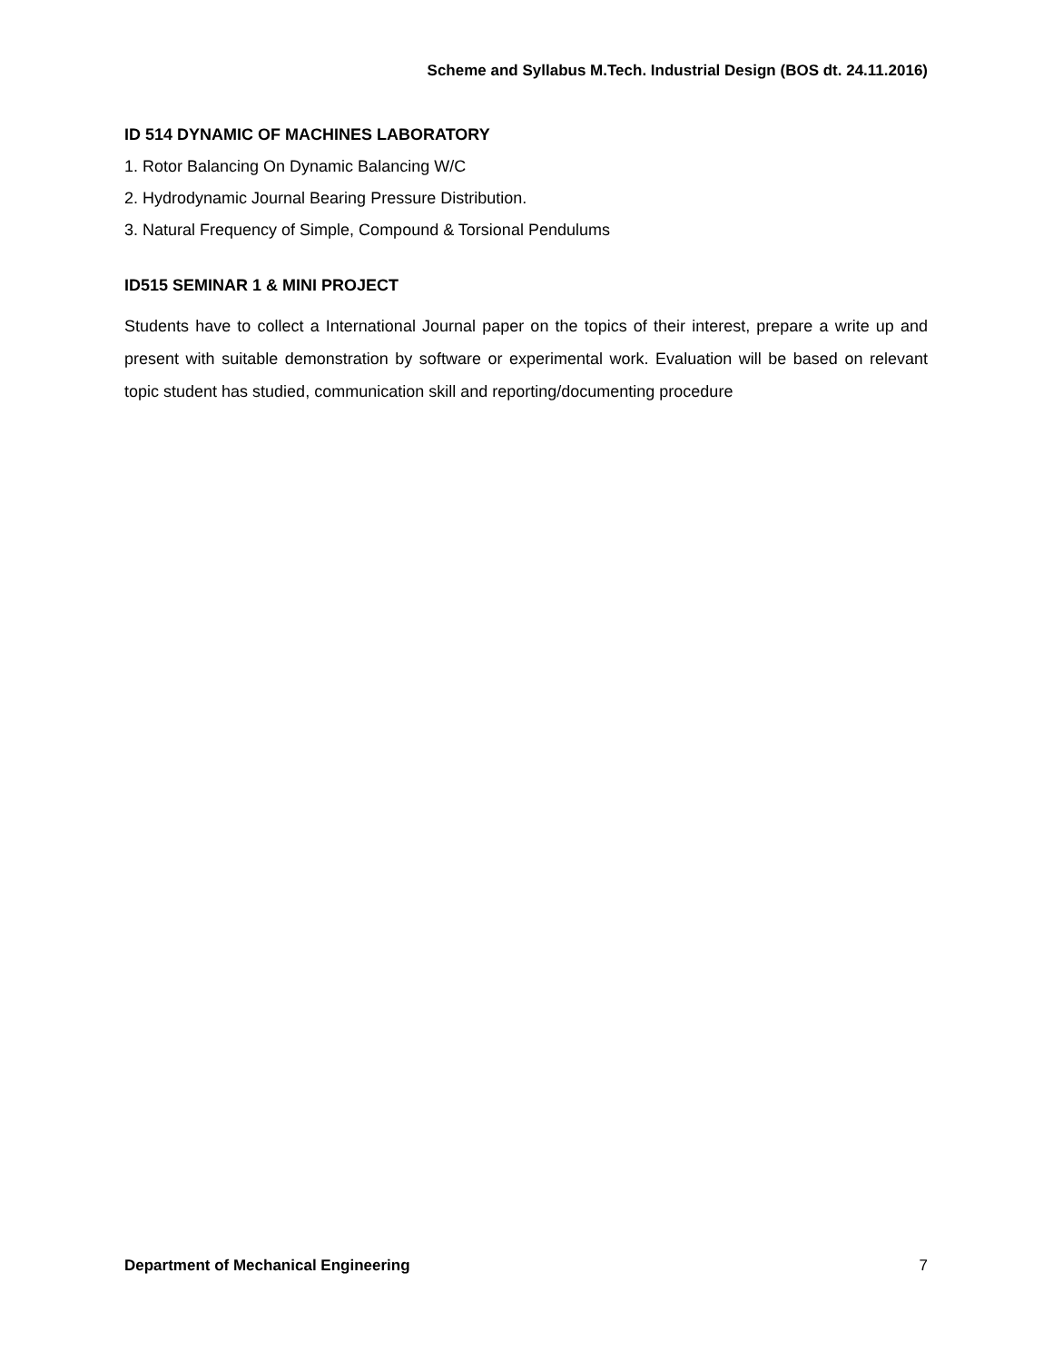Scheme and Syllabus M.Tech. Industrial Design (BOS dt. 24.11.2016)
ID 514 DYNAMIC OF MACHINES LABORATORY
1. Rotor Balancing On Dynamic Balancing W/C
2. Hydrodynamic Journal Bearing Pressure Distribution.
3. Natural Frequency of Simple, Compound & Torsional Pendulums
ID515 SEMINAR 1 & MINI PROJECT
Students have to collect a International Journal paper on the topics of their interest, prepare a write up and present with suitable demonstration by software or experimental work. Evaluation will be based on relevant topic student has studied, communication skill and reporting/documenting procedure
Department of Mechanical Engineering 7